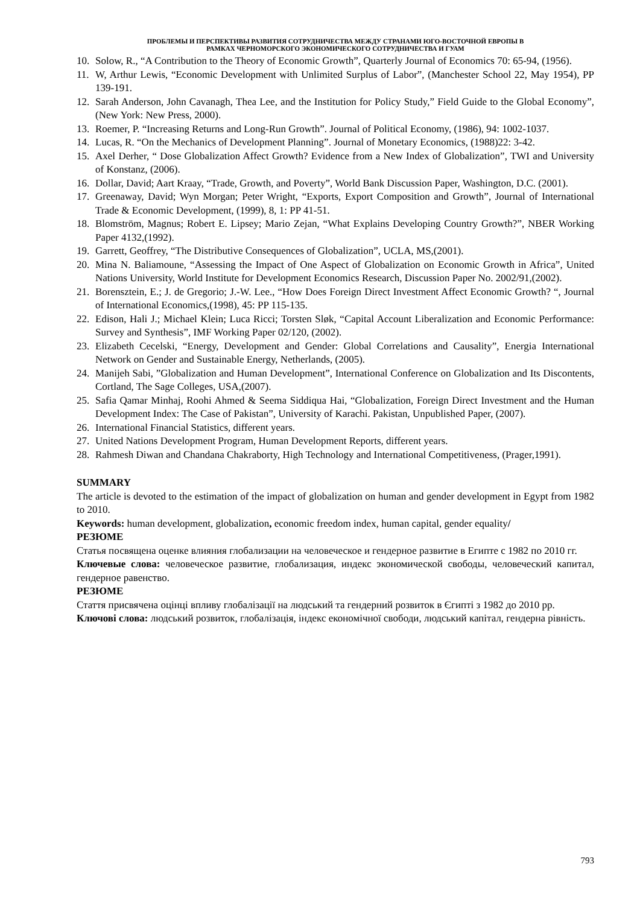ПРОБЛЕМЫ И ПЕРСПЕКТИВЫ РАЗВИТИЯ СОТРУДНИЧЕСТВА МЕЖДУ СТРАНАМИ ЮГО-ВОСТОЧНОЙ ЕВРОПЫ В
РАМКАХ ЧЕРНОМОРСКОГО ЭКОНОМИЧЕСКОГО СОТРУДНИЧЕСТВА И ГУАМ
10. Solow, R., “A Contribution to the Theory of Economic Growth”, Quarterly Journal of Economics 70: 65-94, (1956).
11. W, Arthur Lewis, “Economic Development with Unlimited Surplus of Labor”, (Manchester School 22, May 1954), PP 139-191.
12. Sarah Anderson, John Cavanagh, Thea Lee, and the Institution for Policy Study,” Field Guide to the Global Economy”, (New York: New Press, 2000).
13. Roemer, P. “Increasing Returns and Long-Run Growth”. Journal of Political Economy, (1986), 94: 1002-1037.
14. Lucas, R. “On the Mechanics of Development Planning”. Journal of Monetary Economics, (1988)22: 3-42.
15. Axel Derher, “ Dose Globalization Affect Growth? Evidence from a New Index of Globalization”, TWI and University of Konstanz, (2006).
16. Dollar, David; Aart Kraay, “Trade, Growth, and Poverty”, World Bank Discussion Paper, Washington, D.C. (2001).
17. Greenaway, David; Wyn Morgan; Peter Wright, “Exports, Export Composition and Growth”, Journal of International Trade & Economic Development, (1999), 8, 1: PP 41-51.
18. Blomström, Magnus; Robert E. Lipsey; Mario Zejan, “What Explains Developing Country Growth?”, NBER Working Paper 4132,(1992).
19. Garrett, Geoffrey, “The Distributive Consequences of Globalization”, UCLA, MS,(2001).
20. Mina N. Baliamoune, “Assessing the Impact of One Aspect of Globalization on Economic Growth in Africa”, United Nations University, World Institute for Development Economics Research, Discussion Paper No. 2002/91,(2002).
21. Borensztein, E.; J. de Gregorio; J.-W. Lee., “How Does Foreign Direct Investment Affect Economic Growth? “, Journal of International Economics,(1998), 45: PP 115-135.
22. Edison, Hali J.; Michael Klein; Luca Ricci; Torsten Sløk, “Capital Account Liberalization and Economic Performance: Survey and Synthesis”, IMF Working Paper 02/120, (2002).
23. Elizabeth Cecelski, “Energy, Development and Gender: Global Correlations and Causality”, Energia International Network on Gender and Sustainable Energy, Netherlands, (2005).
24. Manijeh Sabi, ”Globalization and Human Development”, International Conference on Globalization and Its Discontents, Cortland, The Sage Colleges, USA,(2007).
25. Safia Qamar Minhaj, Roohi Ahmed & Seema Siddiqua Hai, “Globalization, Foreign Direct Investment and the Human Development Index: The Case of Pakistan”, University of Karachi. Pakistan, Unpublished Paper, (2007).
26. International Financial Statistics, different years.
27. United Nations Development Program, Human Development Reports, different years.
28. Rahmesh Diwan and Chandana Chakraborty, High Technology and International Competitiveness, (Prager,1991).
SUMMARY
The article is devoted to the estimation of the impact of globalization on human and gender development in Egypt from 1982 to 2010.
Keywords: human development, globalization, economic freedom index, human capital, gender equality/
РЕЗЮМЕ
Статья посвящена оценке влияния глобализации на человеческое и гендерное развитие в Египте с 1982 по 2010 гг.
Ключевые слова: человеческое развитие, глобализация, индекс экономической свободы, человеческий капитал, гендерное равенство.
РЕЗЮМЕ
Стаття присвячена оцінці впливу глобалізації на людський та гендерний розвиток в Єгипті з 1982 до 2010 рр.
Ключові слова: людський розвиток, глобалізація, індекс економічної свободи, людський капітал, гендерна рівність.
793